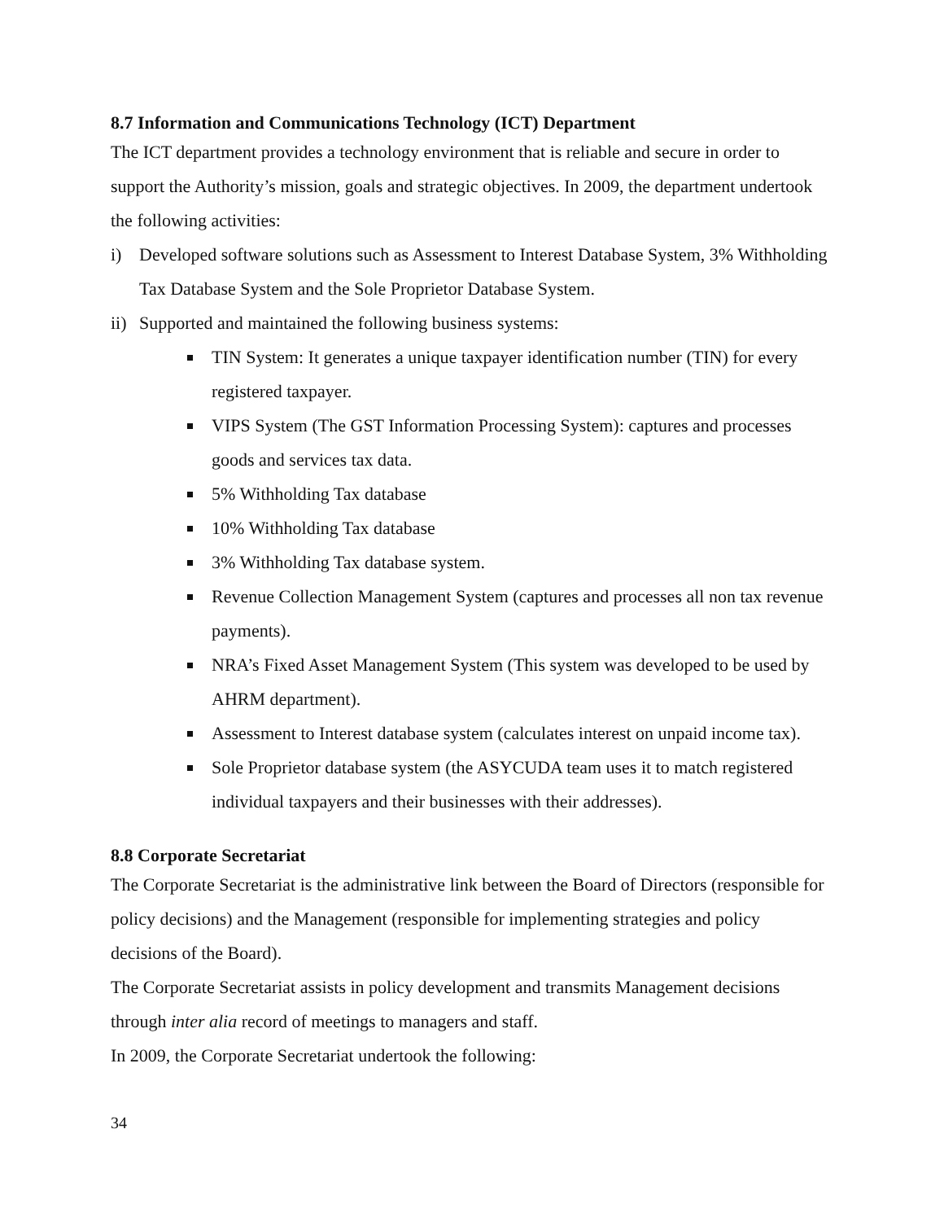8.7 Information and Communications Technology (ICT) Department
The ICT department provides a technology environment that is reliable and secure in order to support the Authority’s mission, goals and strategic objectives. In 2009, the department undertook the following activities:
i) Developed software solutions such as Assessment to Interest Database System, 3% Withholding Tax Database System and the Sole Proprietor Database System.
ii) Supported and maintained the following business systems:
TIN System: It generates a unique taxpayer identification number (TIN) for every registered taxpayer.
VIPS System (The GST Information Processing System): captures and processes goods and services tax data.
5% Withholding Tax database
10% Withholding Tax database
3% Withholding Tax database system.
Revenue Collection Management System (captures and processes all non tax revenue payments).
NRA’s Fixed Asset Management System (This system was developed to be used by AHRM department).
Assessment to Interest database system (calculates interest on unpaid income tax).
Sole Proprietor database system (the ASYCUDA team uses it to match registered individual taxpayers and their businesses with their addresses).
8.8 Corporate Secretariat
The Corporate Secretariat is the administrative link between the Board of Directors (responsible for policy decisions) and the Management (responsible for implementing strategies and policy decisions of the Board).
The Corporate Secretariat assists in policy development and transmits Management decisions through inter alia record of meetings to managers and staff.
In 2009, the Corporate Secretariat undertook the following:
34